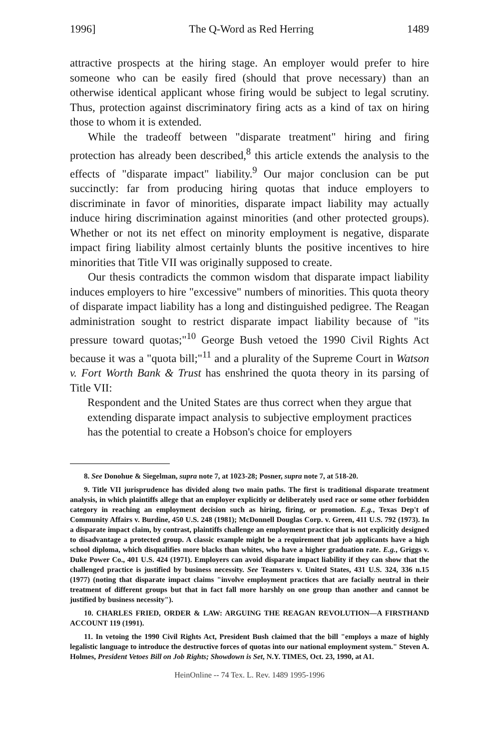1996] The Q-Word as Red Herring 1489
attractive prospects at the hiring stage. An employer would prefer to hire someone who can be easily fired (should that prove necessary) than an otherwise identical applicant whose firing would be subject to legal scrutiny. Thus, protection against discriminatory firing acts as a kind of tax on hiring those to whom it is extended.
While the tradeoff between "disparate treatment" hiring and firing protection has already been described,<sup>8</sup> this article extends the analysis to the effects of "disparate impact" liability.<sup>9</sup> Our major conclusion can be put succinctly: far from producing hiring quotas that induce employers to discriminate in favor of minorities, disparate impact liability may actually induce hiring discrimination against minorities (and other protected groups). Whether or not its net effect on minority employment is negative, disparate impact firing liability almost certainly blunts the positive incentives to hire minorities that Title VII was originally supposed to create.
Our thesis contradicts the common wisdom that disparate impact liability induces employers to hire "excessive" numbers of minorities. This quota theory of disparate impact liability has a long and distinguished pedigree. The Reagan administration sought to restrict disparate impact liability because of "its pressure toward quotas;"<sup>10</sup> George Bush vetoed the 1990 Civil Rights Act because it was a "quota bill;"<sup>11</sup> and a plurality of the Supreme Court in Watson v. Fort Worth Bank & Trust has enshrined the quota theory in its parsing of Title VII:
Respondent and the United States are thus correct when they argue that extending disparate impact analysis to subjective employment practices has the potential to create a Hobson's choice for employers
8. See Donohue & Siegelman, supra note 7, at 1023-28; Posner, supra note 7, at 518-20.
9. Title VII jurisprudence has divided along two main paths. The first is traditional disparate treatment analysis, in which plaintiffs allege that an employer explicitly or deliberately used race or some other forbidden category in reaching an employment decision such as hiring, firing, or promotion. E.g., Texas Dep't of Community Affairs v. Burdine, 450 U.S. 248 (1981); McDonnell Douglas Corp. v. Green, 411 U.S. 792 (1973). In a disparate impact claim, by contrast, plaintiffs challenge an employment practice that is not explicitly designed to disadvantage a protected group. A classic example might be a requirement that job applicants have a high school diploma, which disqualifies more blacks than whites, who have a higher graduation rate. E.g., Griggs v. Duke Power Co., 401 U.S. 424 (1971). Employers can avoid disparate impact liability if they can show that the challenged practice is justified by business necessity. See Teamsters v. United States, 431 U.S. 324, 336 n.15 (1977) (noting that disparate impact claims "involve employment practices that are facially neutral in their treatment of different groups but that in fact fall more harshly on one group than another and cannot be justified by business necessity").
10. CHARLES FRIED, ORDER & LAW: ARGUING THE REAGAN REVOLUTION—A FIRSTHAND ACCOUNT 119 (1991).
11. In vetoing the 1990 Civil Rights Act, President Bush claimed that the bill "employs a maze of highly legalistic language to introduce the destructive forces of quotas into our national employment system." Steven A. Holmes, President Vetoes Bill on Job Rights; Showdown is Set, N.Y. TIMES, Oct. 23, 1990, at A1.
HeinOnline -- 74 Tex. L. Rev. 1489 1995-1996